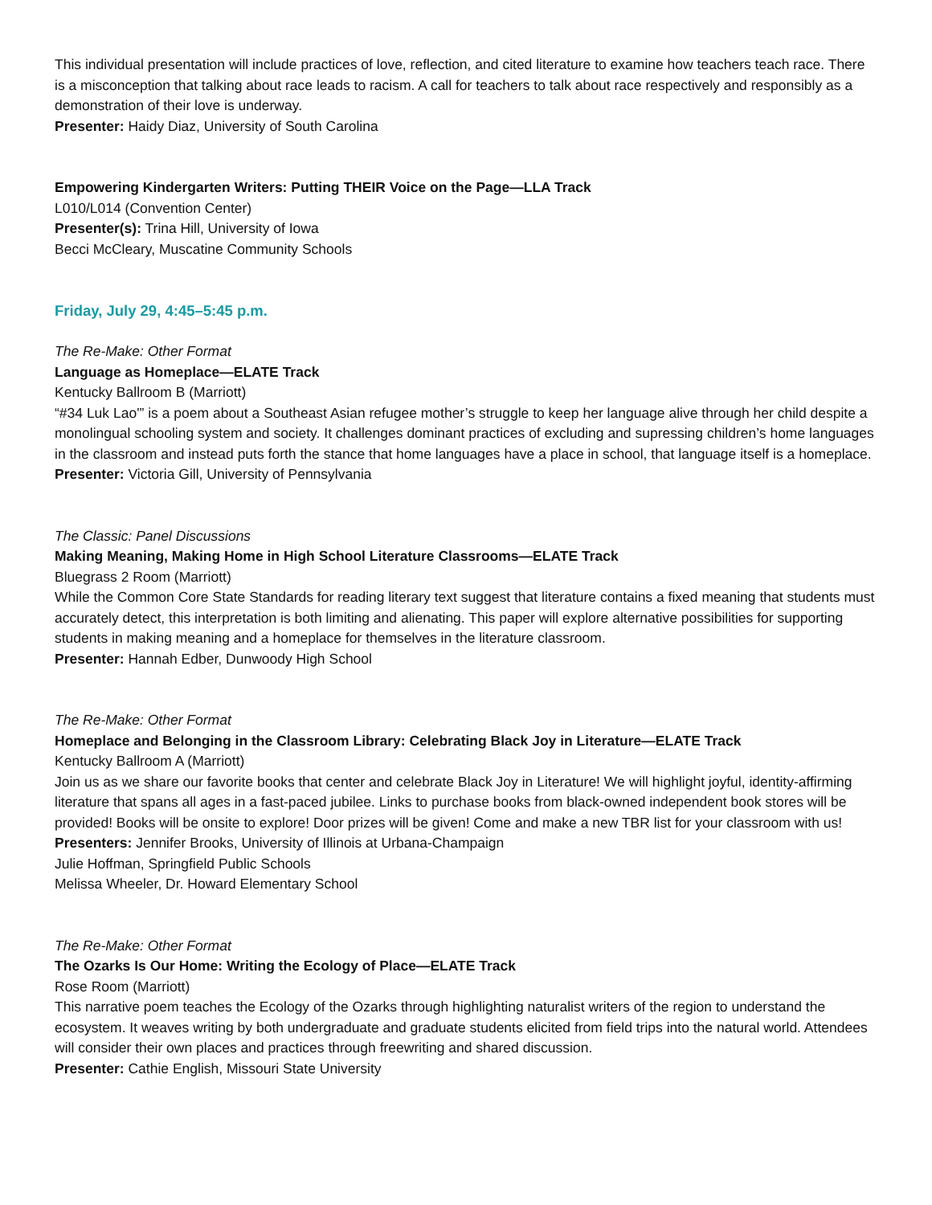This individual presentation will include practices of love, reflection, and cited literature to examine how teachers teach race. There is a misconception that talking about race leads to racism. A call for teachers to talk about race respectively and responsibly as a demonstration of their love is underway.
Presenter: Haidy Diaz, University of South Carolina
Empowering Kindergarten Writers: Putting THEIR Voice on the Page—LLA Track
L010/L014 (Convention Center)
Presenter(s): Trina Hill, University of Iowa
Becci McCleary, Muscatine Community Schools
Friday, July 29, 4:45–5:45 p.m.
The Re-Make: Other Format
Language as Homeplace—ELATE Track
Kentucky Ballroom B (Marriott)
“#34 Luk Lao'” is a poem about a Southeast Asian refugee mother’s struggle to keep her language alive through her child despite a monolingual schooling system and society. It challenges dominant practices of excluding and supressing children’s home languages in the classroom and instead puts forth the stance that home languages have a place in school, that language itself is a homeplace.
Presenter: Victoria Gill, University of Pennsylvania
The Classic: Panel Discussions
Making Meaning, Making Home in High School Literature Classrooms—ELATE Track
Bluegrass 2 Room (Marriott)
While the Common Core State Standards for reading literary text suggest that literature contains a fixed meaning that students must accurately detect, this interpretation is both limiting and alienating. This paper will explore alternative possibilities for supporting students in making meaning and a homeplace for themselves in the literature classroom.
Presenter: Hannah Edber, Dunwoody High School
The Re-Make: Other Format
Homeplace and Belonging in the Classroom Library: Celebrating Black Joy in Literature—ELATE Track
Kentucky Ballroom A (Marriott)
Join us as we share our favorite books that center and celebrate Black Joy in Literature! We will highlight joyful, identity-affirming literature that spans all ages in a fast-paced jubilee. Links to purchase books from black-owned independent book stores will be provided! Books will be onsite to explore! Door prizes will be given! Come and make a new TBR list for your classroom with us!
Presenters: Jennifer Brooks, University of Illinois at Urbana-Champaign
Julie Hoffman, Springfield Public Schools
Melissa Wheeler, Dr. Howard Elementary School
The Re-Make: Other Format
The Ozarks Is Our Home: Writing the Ecology of Place—ELATE Track
Rose Room (Marriott)
This narrative poem teaches the Ecology of the Ozarks through highlighting naturalist writers of the region to understand the ecosystem. It weaves writing by both undergraduate and graduate students elicited from field trips into the natural world. Attendees will consider their own places and practices through freewriting and shared discussion.
Presenter: Cathie English, Missouri State University